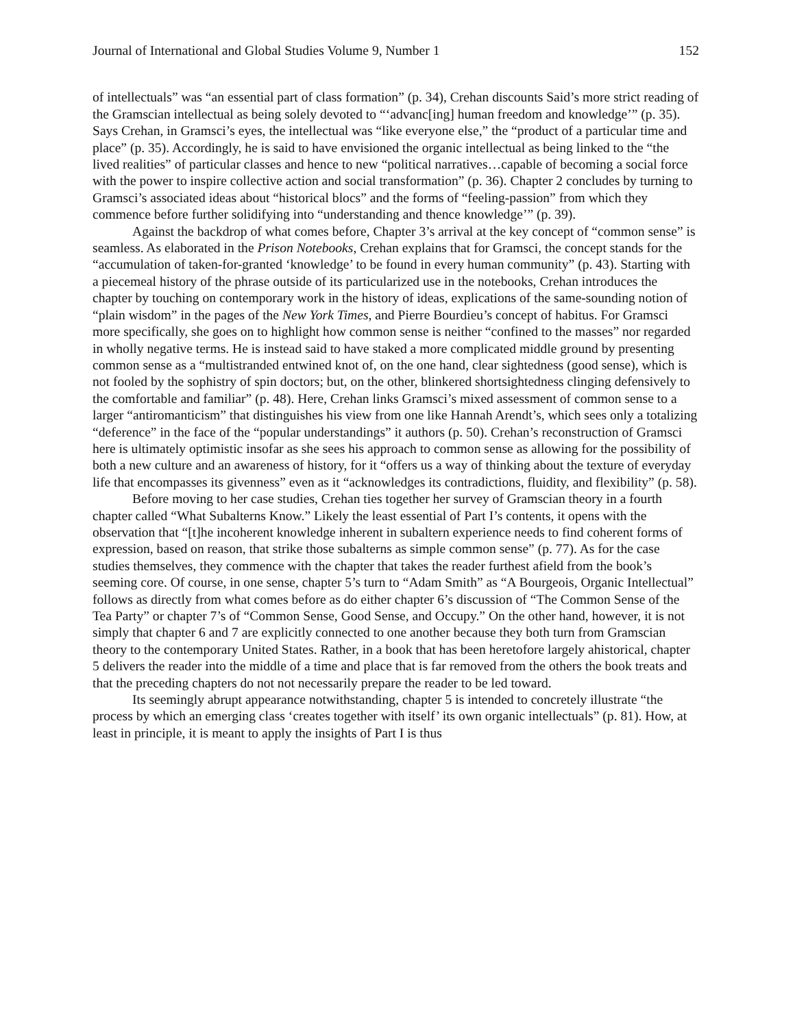Journal of International and Global Studies Volume 9, Number 1 152
of intellectuals” was “an essential part of class formation” (p. 34), Crehan discounts Said’s more strict reading of the Gramscian intellectual as being solely devoted to “‘advanc[ing] human freedom and knowledge’” (p. 35). Says Crehan, in Gramsci’s eyes, the intellectual was “like everyone else,” the “product of a particular time and place” (p. 35). Accordingly, he is said to have envisioned the organic intellectual as being linked to the “the lived realities” of particular classes and hence to new “political narratives…capable of becoming a social force with the power to inspire collective action and social transformation” (p. 36). Chapter 2 concludes by turning to Gramsci’s associated ideas about “historical blocs” and the forms of “feeling-passion” from which they commence before further solidifying into “understanding and thence knowledge’” (p. 39).
Against the backdrop of what comes before, Chapter 3’s arrival at the key concept of “common sense” is seamless. As elaborated in the Prison Notebooks, Crehan explains that for Gramsci, the concept stands for the “accumulation of taken-for-granted ‘knowledge’ to be found in every human community” (p. 43). Starting with a piecemeal history of the phrase outside of its particularized use in the notebooks, Crehan introduces the chapter by touching on contemporary work in the history of ideas, explications of the same-sounding notion of “plain wisdom” in the pages of the New York Times, and Pierre Bourdieu’s concept of habitus. For Gramsci more specifically, she goes on to highlight how common sense is neither “confined to the masses” nor regarded in wholly negative terms. He is instead said to have staked a more complicated middle ground by presenting common sense as a “multistranded entwined knot of, on the one hand, clear sightedness (good sense), which is not fooled by the sophistry of spin doctors; but, on the other, blinkered shortsightedness clinging defensively to the comfortable and familiar” (p. 48). Here, Crehan links Gramsci’s mixed assessment of common sense to a larger “antiromanticism” that distinguishes his view from one like Hannah Arendt’s, which sees only a totalizing “deference” in the face of the “popular understandings” it authors (p. 50). Crehan’s reconstruction of Gramsci here is ultimately optimistic insofar as she sees his approach to common sense as allowing for the possibility of both a new culture and an awareness of history, for it “offers us a way of thinking about the texture of everyday life that encompasses its givenness” even as it “acknowledges its contradictions, fluidity, and flexibility” (p. 58).
Before moving to her case studies, Crehan ties together her survey of Gramscian theory in a fourth chapter called “What Subalterns Know.” Likely the least essential of Part I’s contents, it opens with the observation that “[t]he incoherent knowledge inherent in subaltern experience needs to find coherent forms of expression, based on reason, that strike those subalterns as simple common sense” (p. 77). As for the case studies themselves, they commence with the chapter that takes the reader furthest afield from the book’s seeming core. Of course, in one sense, chapter 5’s turn to “Adam Smith” as “A Bourgeois, Organic Intellectual” follows as directly from what comes before as do either chapter 6’s discussion of “The Common Sense of the Tea Party” or chapter 7’s of “Common Sense, Good Sense, and Occupy.” On the other hand, however, it is not simply that chapter 6 and 7 are explicitly connected to one another because they both turn from Gramscian theory to the contemporary United States. Rather, in a book that has been heretofore largely ahistorical, chapter 5 delivers the reader into the middle of a time and place that is far removed from the others the book treats and that the preceding chapters do not not necessarily prepare the reader to be led toward.
Its seemingly abrupt appearance notwithstanding, chapter 5 is intended to concretely illustrate “the process by which an emerging class ‘creates together with itself’ its own organic intellectuals” (p. 81). How, at least in principle, it is meant to apply the insights of Part I is thus